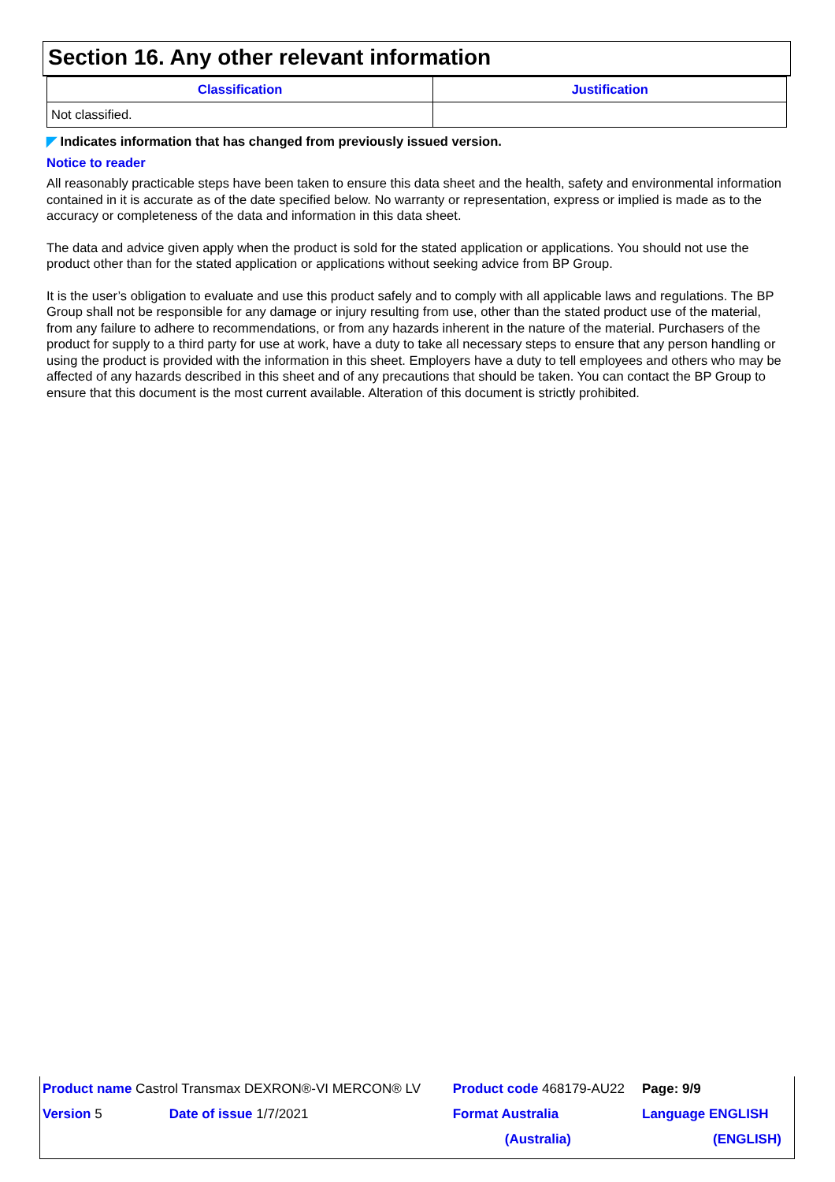Section 16. Any other relevant information
| Classification | Justification |
| --- | --- |
| Not classified. | |
◤ Indicates information that has changed from previously issued version.
Notice to reader
All reasonably practicable steps have been taken to ensure this data sheet and the health, safety and environmental information contained in it is accurate as of the date specified below. No warranty or representation, express or implied is made as to the accuracy or completeness of the data and information in this data sheet.
The data and advice given apply when the product is sold for the stated application or applications. You should not use the product other than for the stated application or applications without seeking advice from BP Group.
It is the user’s obligation to evaluate and use this product safely and to comply with all applicable laws and regulations. The BP Group shall not be responsible for any damage or injury resulting from use, other than the stated product use of the material, from any failure to adhere to recommendations, or from any hazards inherent in the nature of the material. Purchasers of the product for supply to a third party for use at work, have a duty to take all necessary steps to ensure that any person handling or using the product is provided with the information in this sheet. Employers have a duty to tell employees and others who may be affected of any hazards described in this sheet and of any precautions that should be taken. You can contact the BP Group to ensure that this document is the most current available. Alteration of this document is strictly prohibited.
| Product name Castrol Transmax DEXRON®-VI MERCON® LV | | Product code 468179-AU22 | Page: 9/9 |
| Version 5 | Date of issue 1/7/2021 | Format Australia | Language ENGLISH |
| | | (Australia) | (ENGLISH) |